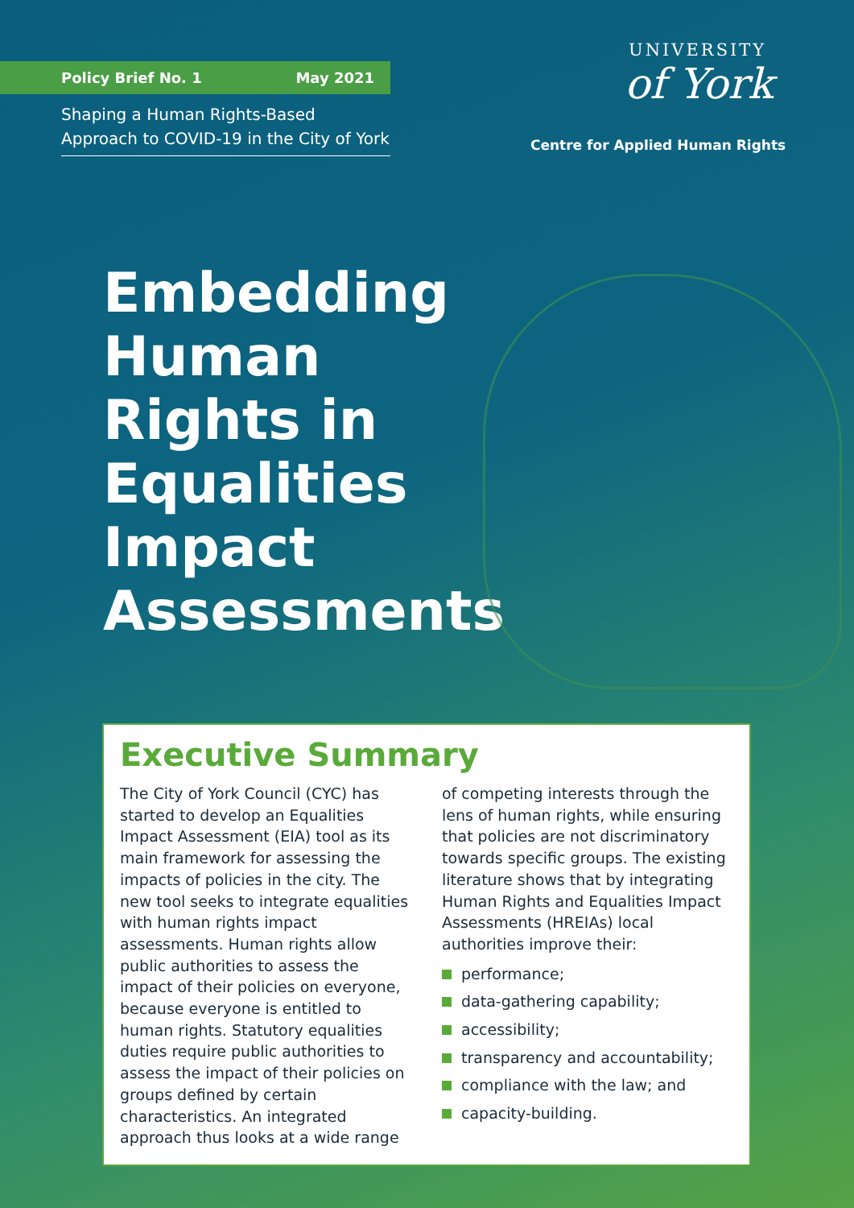Policy Brief No. 1 May 2021
Shaping a Human Rights-Based Approach to COVID-19 in the City of York
UNIVERSITY
of York
Centre for Applied Human Rights
Embedding Human Rights in Equalities Impact Assessments
Executive Summary
The City of York Council (CYC) has started to develop an Equalities Impact Assessment (EIA) tool as its main framework for assessing the impacts of policies in the city. The new tool seeks to integrate equalities with human rights impact assessments. Human rights allow public authorities to assess the impact of their policies on everyone, because everyone is entitled to human rights. Statutory equalities duties require public authorities to assess the impact of their policies on groups defined by certain characteristics. An integrated approach thus looks at a wide range
of competing interests through the lens of human rights, while ensuring that policies are not discriminatory towards specific groups. The existing literature shows that by integrating Human Rights and Equalities Impact Assessments (HREIAs) local authorities improve their:
performance;
data-gathering capability;
accessibility;
transparency and accountability;
compliance with the law; and
capacity-building.